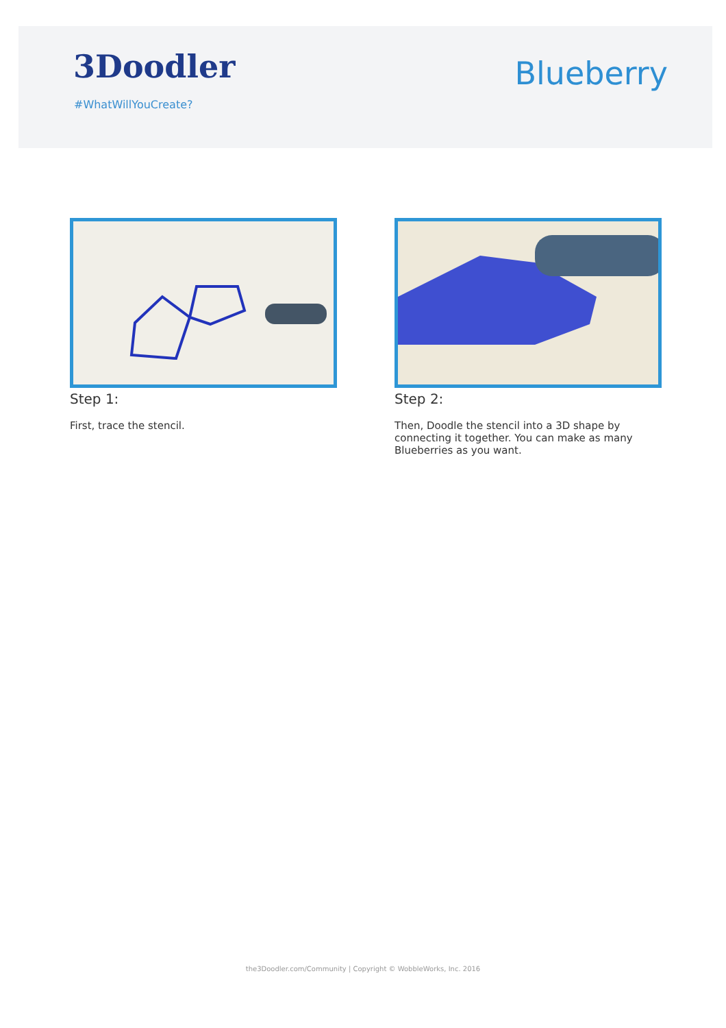3Doodler
#WhatWillYouCreate?
Blueberry
Step 1:
First, trace the stencil.
Step 2:
Then, Doodle the stencil into a 3D shape by connecting it together. You can make as many Blueberries as you want.
the3Doodler.com/Community | Copyright © WobbleWorks, Inc. 2016